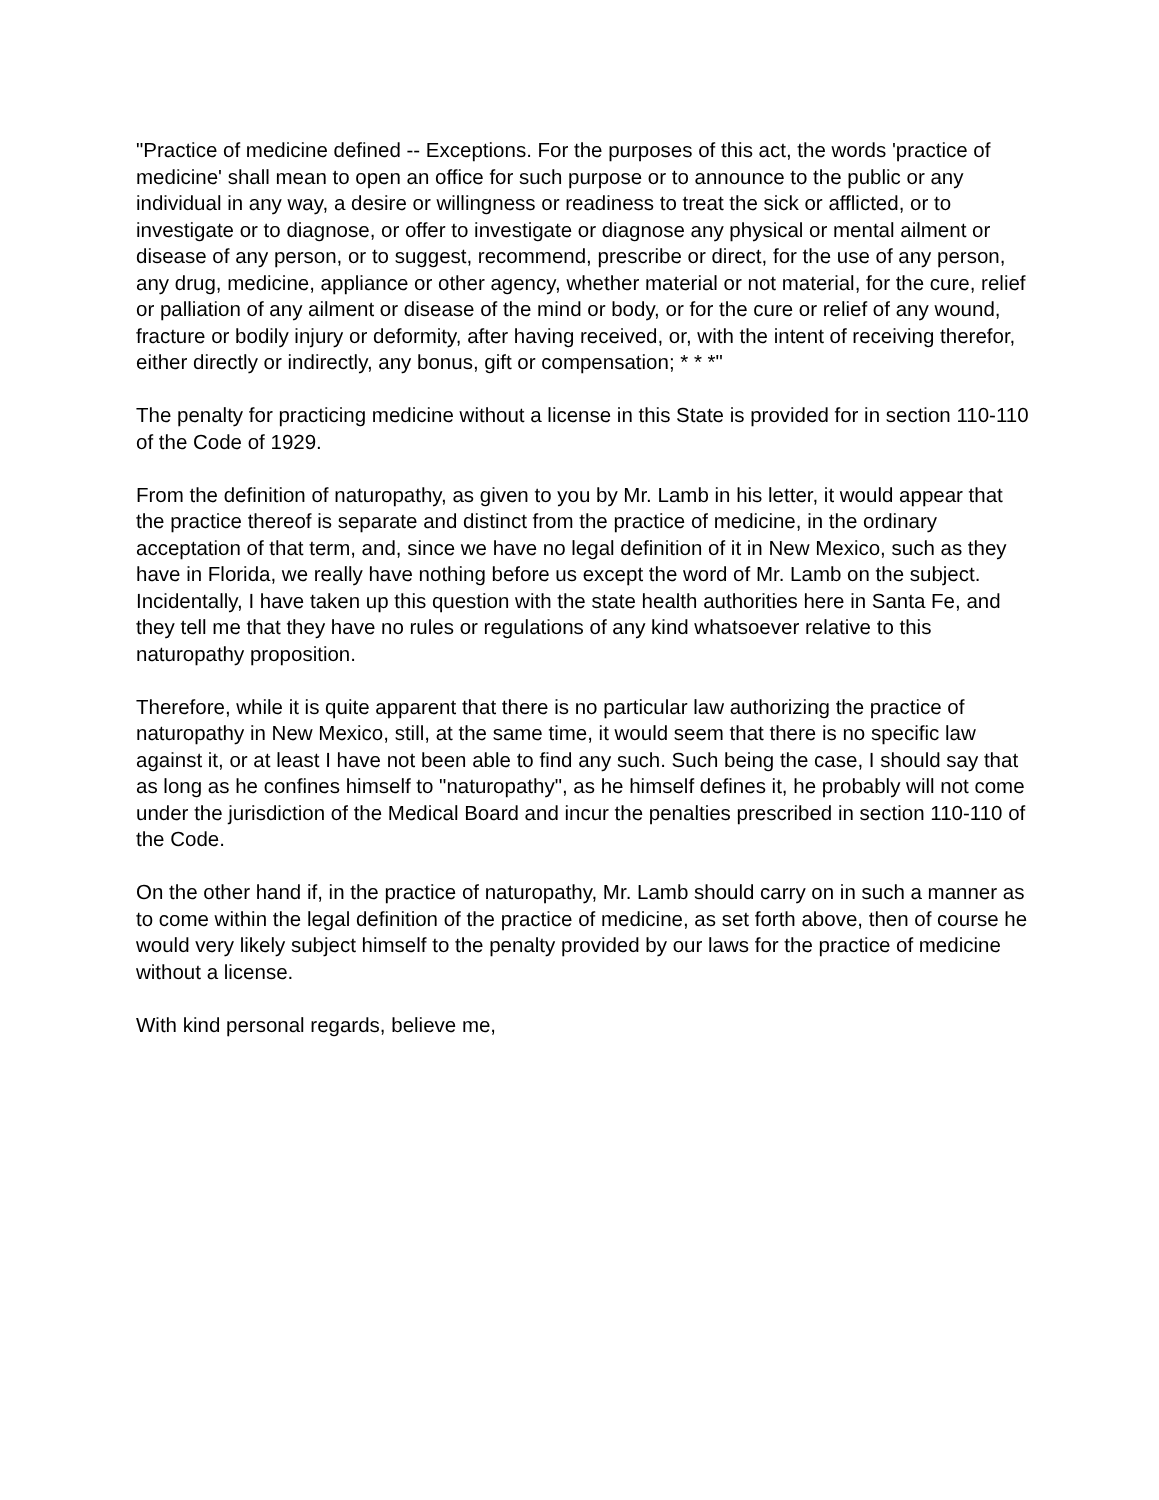"Practice of medicine defined -- Exceptions. For the purposes of this act, the words 'practice of medicine' shall mean to open an office for such purpose or to announce to the public or any individual in any way, a desire or willingness or readiness to treat the sick or afflicted, or to investigate or to diagnose, or offer to investigate or diagnose any physical or mental ailment or disease of any person, or to suggest, recommend, prescribe or direct, for the use of any person, any drug, medicine, appliance or other agency, whether material or not material, for the cure, relief or palliation of any ailment or disease of the mind or body, or for the cure or relief of any wound, fracture or bodily injury or deformity, after having received, or, with the intent of receiving therefor, either directly or indirectly, any bonus, gift or compensation; * * *"
The penalty for practicing medicine without a license in this State is provided for in section 110-110 of the Code of 1929.
From the definition of naturopathy, as given to you by Mr. Lamb in his letter, it would appear that the practice thereof is separate and distinct from the practice of medicine, in the ordinary acceptation of that term, and, since we have no legal definition of it in New Mexico, such as they have in Florida, we really have nothing before us except the word of Mr. Lamb on the subject. Incidentally, I have taken up this question with the state health authorities here in Santa Fe, and they tell me that they have no rules or regulations of any kind whatsoever relative to this naturopathy proposition.
Therefore, while it is quite apparent that there is no particular law authorizing the practice of naturopathy in New Mexico, still, at the same time, it would seem that there is no specific law against it, or at least I have not been able to find any such. Such being the case, I should say that as long as he confines himself to "naturopathy", as he himself defines it, he probably will not come under the jurisdiction of the Medical Board and incur the penalties prescribed in section 110-110 of the Code.
On the other hand if, in the practice of naturopathy, Mr. Lamb should carry on in such a manner as to come within the legal definition of the practice of medicine, as set forth above, then of course he would very likely subject himself to the penalty provided by our laws for the practice of medicine without a license.
With kind personal regards, believe me,